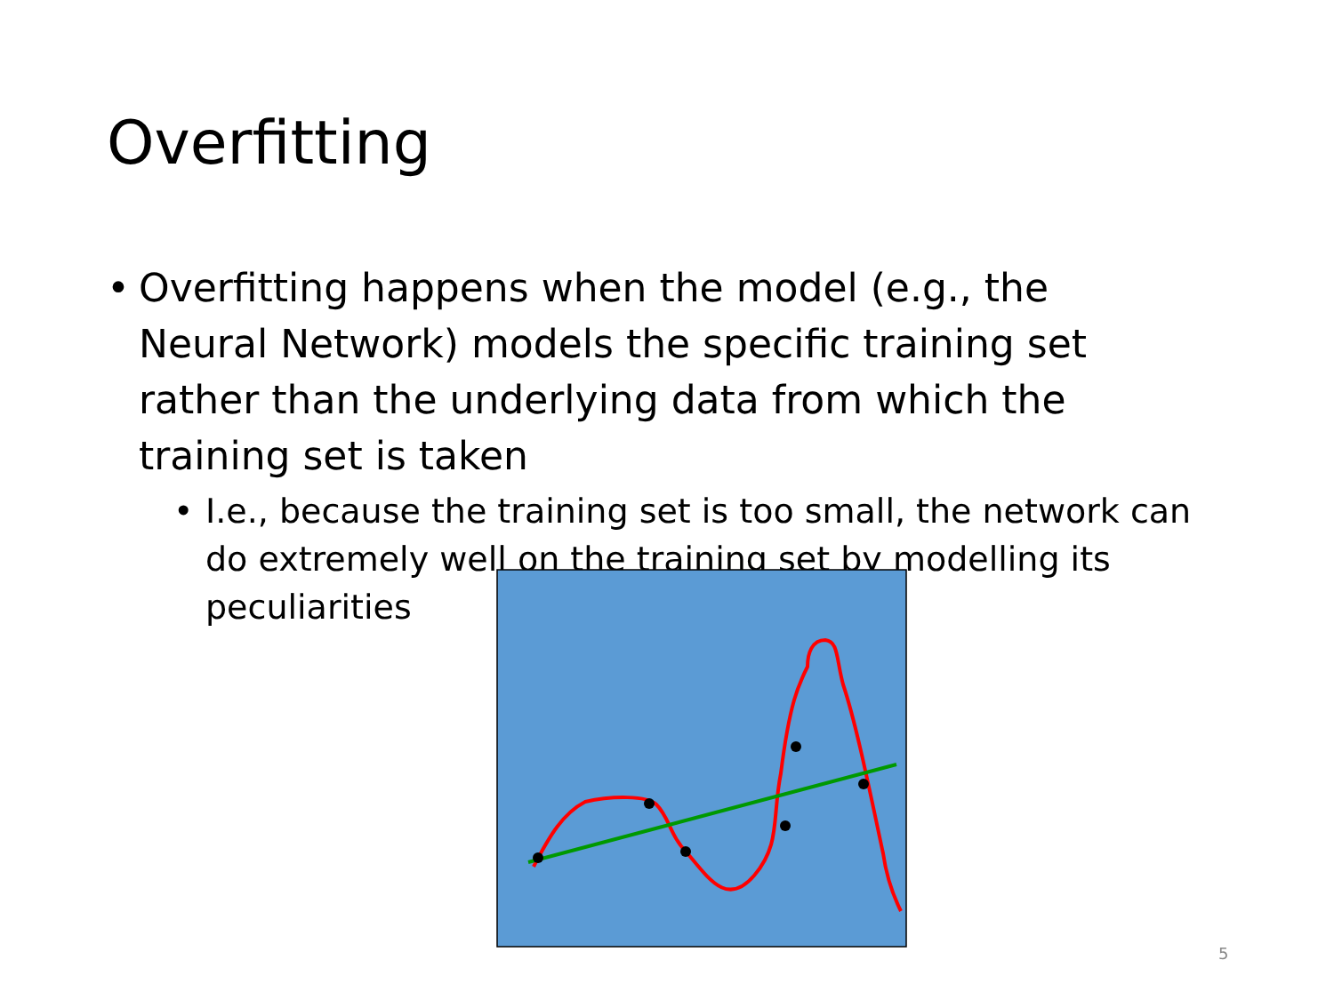Overfitting
• Overfitting happens when the model (e.g., the Neural Network) models the specific training set rather than the underlying data from which the training set is taken
• I.e., because the training set is too small, the network can do extremely well on the training set by modelling its peculiarities
5